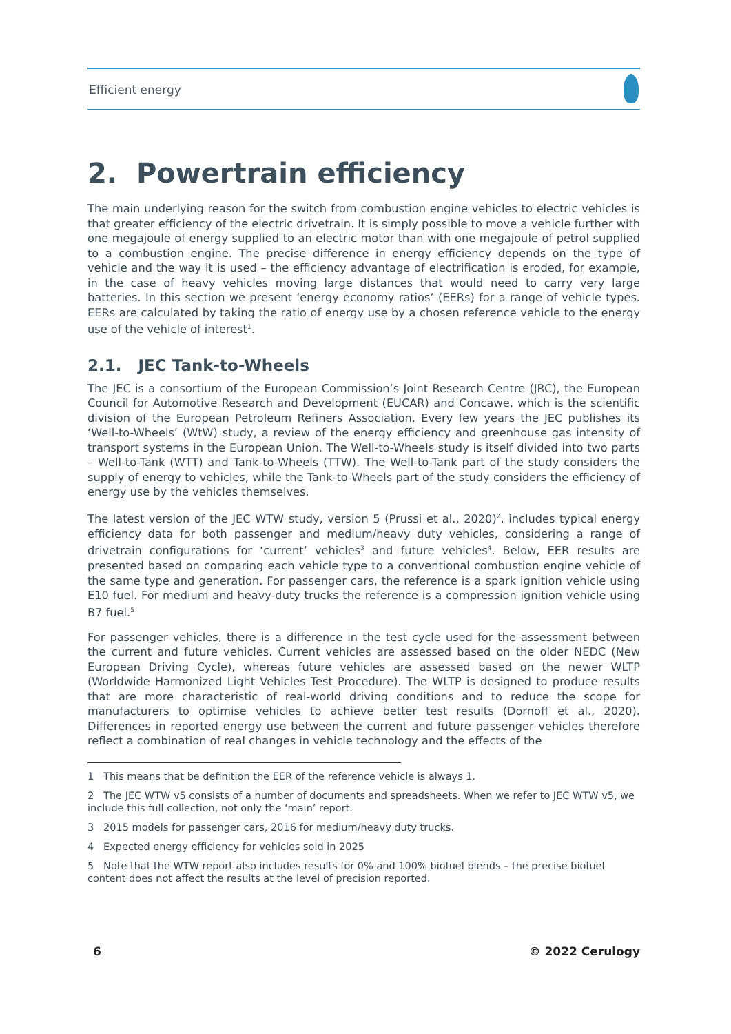Efficient energy
2. Powertrain efficiency
The main underlying reason for the switch from combustion engine vehicles to electric vehicles is that greater efficiency of the electric drivetrain. It is simply possible to move a vehicle further with one megajoule of energy supplied to an electric motor than with one megajoule of petrol supplied to a combustion engine. The precise difference in energy efficiency depends on the type of vehicle and the way it is used – the efficiency advantage of electrification is eroded, for example, in the case of heavy vehicles moving large distances that would need to carry very large batteries. In this section we present ‘energy economy ratios’ (EERs) for a range of vehicle types. EERs are calculated by taking the ratio of energy use by a chosen reference vehicle to the energy use of the vehicle of interest<sup>1</sup>.
2.1. JEC Tank-to-Wheels
The JEC is a consortium of the European Commission’s Joint Research Centre (JRC), the European Council for Automotive Research and Development (EUCAR) and Concawe, which is the scientific division of the European Petroleum Refiners Association. Every few years the JEC publishes its ‘Well-to-Wheels’ (WtW) study, a review of the energy efficiency and greenhouse gas intensity of transport systems in the European Union. The Well-to-Wheels study is itself divided into two parts – Well-to-Tank (WTT) and Tank-to-Wheels (TTW). The Well-to-Tank part of the study considers the supply of energy to vehicles, while the Tank-to-Wheels part of the study considers the efficiency of energy use by the vehicles themselves.
The latest version of the JEC WTW study, version 5 (Prussi et al., 2020)<sup>2</sup>, includes typical energy efficiency data for both passenger and medium/heavy duty vehicles, considering a range of drivetrain configurations for ‘current’ vehicles<sup>3</sup> and future vehicles<sup>4</sup>. Below, EER results are presented based on comparing each vehicle type to a conventional combustion engine vehicle of the same type and generation. For passenger cars, the reference is a spark ignition vehicle using E10 fuel. For medium and heavy-duty trucks the reference is a compression ignition vehicle using B7 fuel.<sup>5</sup>
For passenger vehicles, there is a difference in the test cycle used for the assessment between the current and future vehicles. Current vehicles are assessed based on the older NEDC (New European Driving Cycle), whereas future vehicles are assessed based on the newer WLTP (Worldwide Harmonized Light Vehicles Test Procedure). The WLTP is designed to produce results that are more characteristic of real-world driving conditions and to reduce the scope for manufacturers to optimise vehicles to achieve better test results (Dornoff et al., 2020). Differences in reported energy use between the current and future passenger vehicles therefore reflect a combination of real changes in vehicle technology and the effects of the
1 This means that be definition the EER of the reference vehicle is always 1.
2 The JEC WTW v5 consists of a number of documents and spreadsheets. When we refer to JEC WTW v5, we include this full collection, not only the ‘main’ report.
3 2015 models for passenger cars, 2016 for medium/heavy duty trucks.
4 Expected energy efficiency for vehicles sold in 2025
5 Note that the WTW report also includes results for 0% and 100% biofuel blends – the precise biofuel content does not affect the results at the level of precision reported.
6 © 2022 Cerulogy